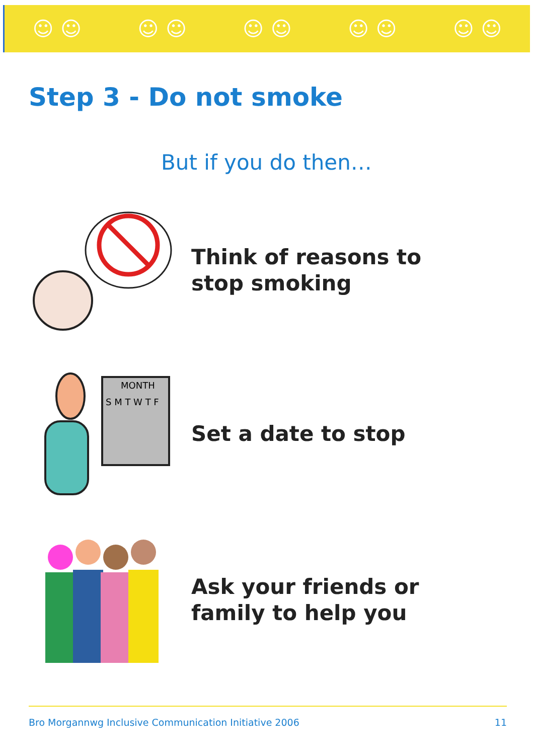☺ ☺ ☺ ☺ ☺ ☺ ☺ ☺ ☺ ☺
Step 3 - Do not smoke
But if you do then…
Think of reasons to
stop smoking
MONTH
S M T W T F
Set a date to stop
Ask your friends or
family to help you
Bro Morgannwg Inclusive Communication Initiative 2006 11